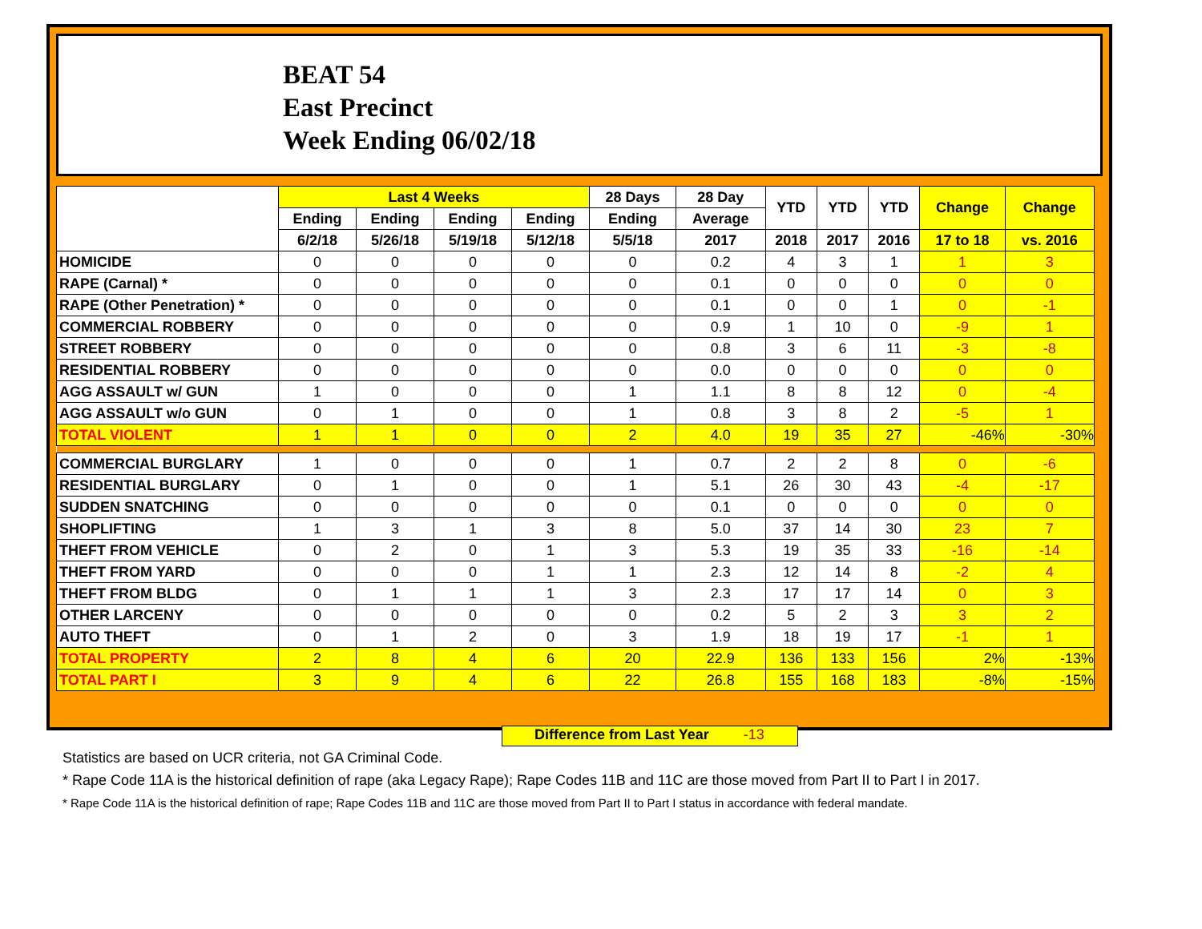BEAT 54
East Precinct
Week Ending 06/02/18
| | Last 4 Weeks | | | | 28 Days | 28 Day | YTD | YTD | YTD | Change | Change |
| --- | --- | --- | --- | --- | --- | --- | --- | --- | --- | --- | --- |
| | Ending | Ending | Ending | Ending | Ending | Average | | | | | |
| | 6/2/18 | 5/26/18 | 5/19/18 | 5/12/18 | 5/5/18 | 2017 | 2018 | 2017 | 2016 | 17 to 18 | vs. 2016 |
| HOMICIDE | 0 | 0 | 0 | 0 | 0 | 0.2 | 4 | 3 | 1 | 1 | 3 |
| RAPE (Carnal) * | 0 | 0 | 0 | 0 | 0 | 0.1 | 0 | 0 | 0 | 0 | 0 |
| RAPE (Other Penetration) * | 0 | 0 | 0 | 0 | 0 | 0.1 | 0 | 0 | 1 | 0 | -1 |
| COMMERCIAL ROBBERY | 0 | 0 | 0 | 0 | 0 | 0.9 | 1 | 10 | 0 | -9 | 1 |
| STREET ROBBERY | 0 | 0 | 0 | 0 | 0 | 0.8 | 3 | 6 | 11 | -3 | -8 |
| RESIDENTIAL ROBBERY | 0 | 0 | 0 | 0 | 0 | 0.0 | 0 | 0 | 0 | 0 | 0 |
| AGG ASSAULT w/ GUN | 1 | 0 | 0 | 0 | 1 | 1.1 | 8 | 8 | 12 | 0 | -4 |
| AGG ASSAULT w/o GUN | 0 | 1 | 0 | 0 | 1 | 0.8 | 3 | 8 | 2 | -5 | 1 |
| TOTAL VIOLENT | 1 | 1 | 0 | 0 | 2 | 4.0 | 19 | 35 | 27 | -46% | -30% |
| COMMERCIAL BURGLARY | 1 | 0 | 0 | 0 | 1 | 0.7 | 2 | 2 | 8 | 0 | -6 |
| RESIDENTIAL BURGLARY | 0 | 1 | 0 | 0 | 1 | 5.1 | 26 | 30 | 43 | -4 | -17 |
| SUDDEN SNATCHING | 0 | 0 | 0 | 0 | 0 | 0.1 | 0 | 0 | 0 | 0 | 0 |
| SHOPLIFTING | 1 | 3 | 1 | 3 | 8 | 5.0 | 37 | 14 | 30 | 23 | 7 |
| THEFT FROM VEHICLE | 0 | 2 | 0 | 1 | 3 | 5.3 | 19 | 35 | 33 | -16 | -14 |
| THEFT FROM YARD | 0 | 0 | 0 | 1 | 1 | 2.3 | 12 | 14 | 8 | -2 | 4 |
| THEFT FROM BLDG | 0 | 1 | 1 | 1 | 3 | 2.3 | 17 | 17 | 14 | 0 | 3 |
| OTHER LARCENY | 0 | 0 | 0 | 0 | 0 | 0.2 | 5 | 2 | 3 | 3 | 2 |
| AUTO THEFT | 0 | 1 | 2 | 0 | 3 | 1.9 | 18 | 19 | 17 | -1 | 1 |
| TOTAL PROPERTY | 2 | 8 | 4 | 6 | 20 | 22.9 | 136 | 133 | 156 | 2% | -13% |
| TOTAL PART I | 3 | 9 | 4 | 6 | 22 | 26.8 | 155 | 168 | 183 | -8% | -15% |
Difference from Last Year -13
Statistics are based on UCR criteria, not GA Criminal Code.
* Rape Code 11A is the historical definition of rape (aka Legacy Rape); Rape Codes 11B and 11C are those moved from Part II to Part I in 2017.
* Rape Code 11A is the historical definition of rape; Rape Codes 11B and 11C are those moved from Part II to Part I status in accordance with federal mandate.